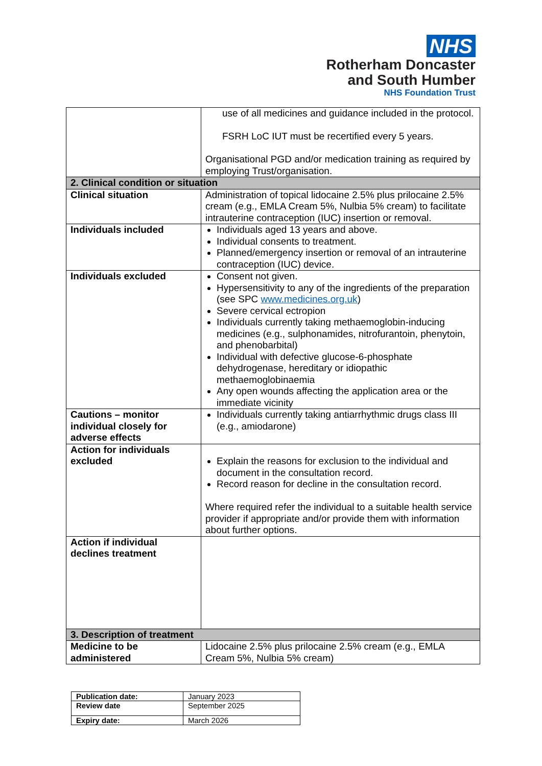NHS
Rotherham Doncaster
and South Humber
NHS Foundation Trust
| | use of all medicines and guidance included in the protocol. FSRH LoC IUT must be recertified every 5 years. Organisational PGD and/or medication training as required by employing Trust/organisation. |
| 2. Clinical condition or situation | |
| Clinical situation | Administration of topical lidocaine 2.5% plus prilocaine 2.5% cream (e.g., EMLA Cream 5%, Nulbia 5% cream) to facilitate intrauterine contraception (IUC) insertion or removal. |
| Individuals included | Individuals aged 13 years and above. Individual consents to treatment. Planned/emergency insertion or removal of an intrauterine contraception (IUC) device. |
| Individuals excluded | Consent not given. Hypersensitivity to any of the ingredients of the preparation (see SPC www.medicines.org.uk ) Severe cervical ectropion Individuals currently taking methaemoglobin-inducing medicines (e.g., sulphonamides, nitrofurantoin, phenytoin, and phenobarbital) Individual with defective glucose-6-phosphate dehydrogenase, hereditary or idiopathic methaemoglobinaemia Any open wounds affecting the application area or the immediate vicinity |
| Cautions – monitor individual closely for adverse effects | Individuals currently taking antiarrhythmic drugs class III (e.g., amiodarone) |
| Action for individuals excluded | Explain the reasons for exclusion to the individual and document in the consultation record. Record reason for decline in the consultation record. Where required refer the individual to a suitable health service provider if appropriate and/or provide them with information about further options. |
| Action if individual declines treatment | |
| 3. Description of treatment | |
| Medicine to be administered | Lidocaine 2.5% plus prilocaine 2.5% cream (e.g., EMLA Cream 5%, Nulbia 5% cream) |
| Publication date: | January 2023 |
| Review date | September 2025 |
| Expiry date: | March 2026 |